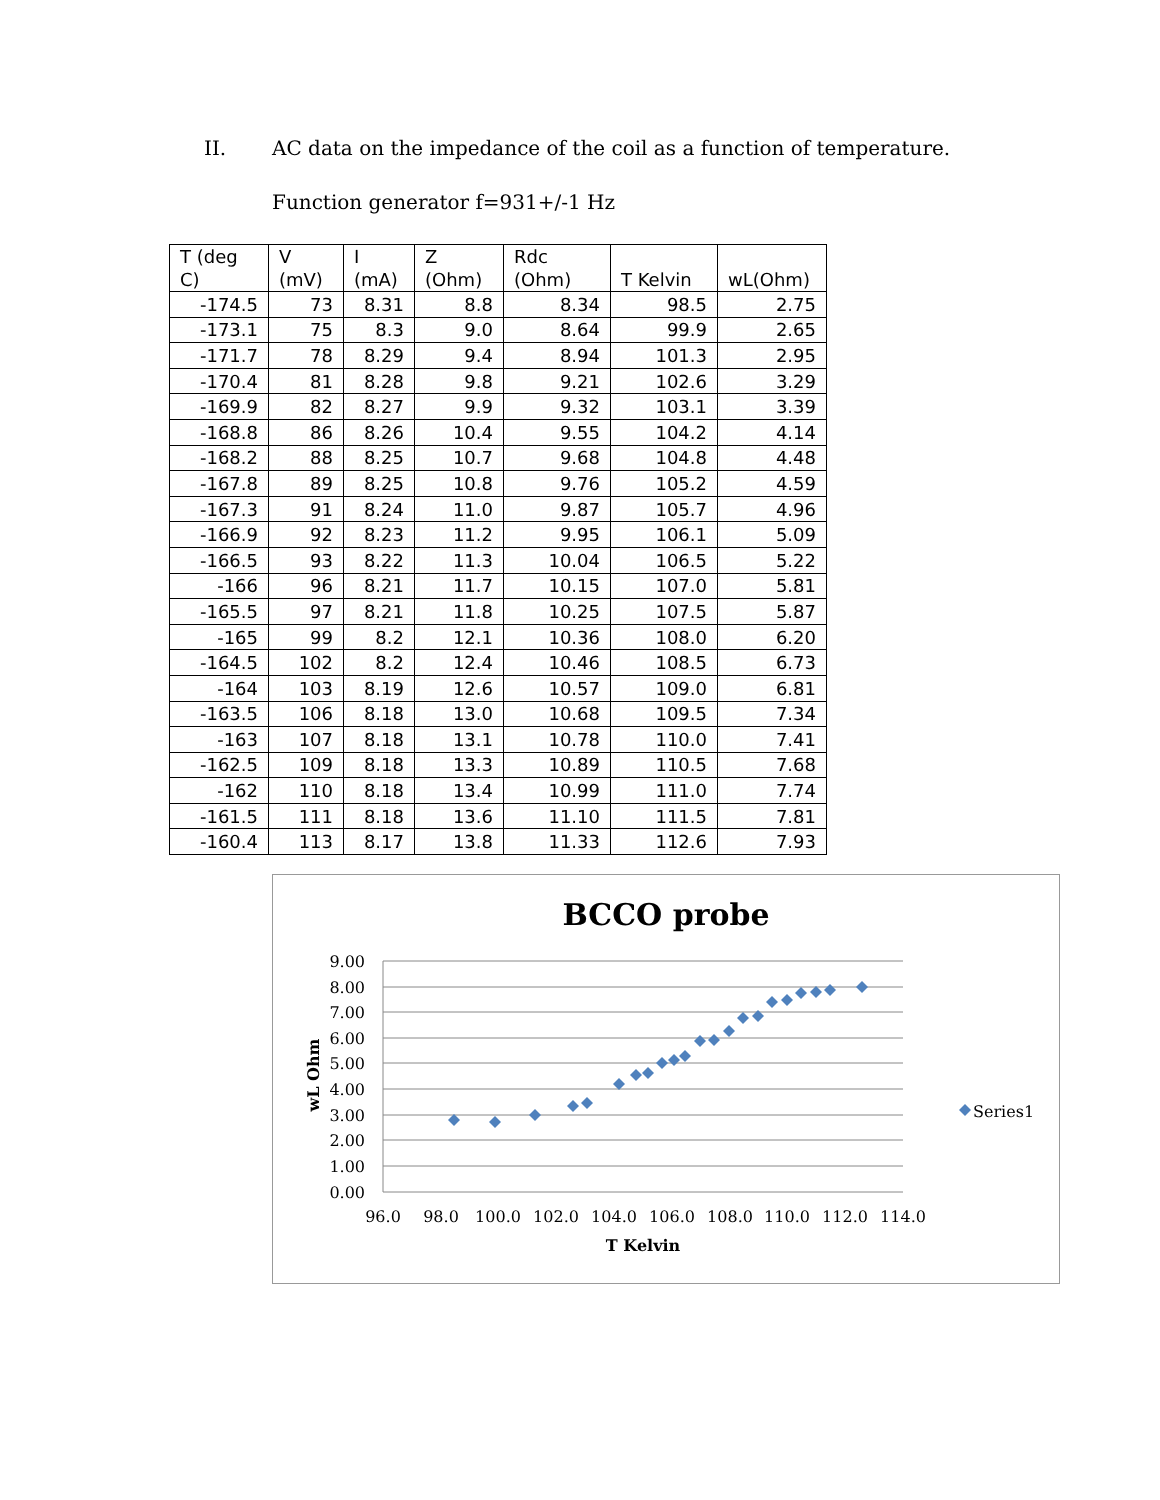II. AC data on the impedance of the coil as a function of temperature.
Function generator f=931+/-1 Hz
| T (deg C) | V (mV) | I (mA) | Z (Ohm) | Rdc (Ohm) | T Kelvin | wL(Ohm) |
| --- | --- | --- | --- | --- | --- | --- |
| -174.5 | 73 | 8.31 | 8.8 | 8.34 | 98.5 | 2.75 |
| -173.1 | 75 | 8.3 | 9.0 | 8.64 | 99.9 | 2.65 |
| -171.7 | 78 | 8.29 | 9.4 | 8.94 | 101.3 | 2.95 |
| -170.4 | 81 | 8.28 | 9.8 | 9.21 | 102.6 | 3.29 |
| -169.9 | 82 | 8.27 | 9.9 | 9.32 | 103.1 | 3.39 |
| -168.8 | 86 | 8.26 | 10.4 | 9.55 | 104.2 | 4.14 |
| -168.2 | 88 | 8.25 | 10.7 | 9.68 | 104.8 | 4.48 |
| -167.8 | 89 | 8.25 | 10.8 | 9.76 | 105.2 | 4.59 |
| -167.3 | 91 | 8.24 | 11.0 | 9.87 | 105.7 | 4.96 |
| -166.9 | 92 | 8.23 | 11.2 | 9.95 | 106.1 | 5.09 |
| -166.5 | 93 | 8.22 | 11.3 | 10.04 | 106.5 | 5.22 |
| -166 | 96 | 8.21 | 11.7 | 10.15 | 107.0 | 5.81 |
| -165.5 | 97 | 8.21 | 11.8 | 10.25 | 107.5 | 5.87 |
| -165 | 99 | 8.2 | 12.1 | 10.36 | 108.0 | 6.20 |
| -164.5 | 102 | 8.2 | 12.4 | 10.46 | 108.5 | 6.73 |
| -164 | 103 | 8.19 | 12.6 | 10.57 | 109.0 | 6.81 |
| -163.5 | 106 | 8.18 | 13.0 | 10.68 | 109.5 | 7.34 |
| -163 | 107 | 8.18 | 13.1 | 10.78 | 110.0 | 7.41 |
| -162.5 | 109 | 8.18 | 13.3 | 10.89 | 110.5 | 7.68 |
| -162 | 110 | 8.18 | 13.4 | 10.99 | 111.0 | 7.74 |
| -161.5 | 111 | 8.18 | 13.6 | 11.10 | 111.5 | 7.81 |
| -160.4 | 113 | 8.17 | 13.8 | 11.33 | 112.6 | 7.93 |
BCCO probe
9.00
8.00
7.00
6.00
5.00
4.00
3.00
2.00
1.00
0.00
96.0
98.0
100.0
102.0
104.0
106.0
108.0
110.0
112.0
114.0
T Kelvin
wL Ohm
Series1